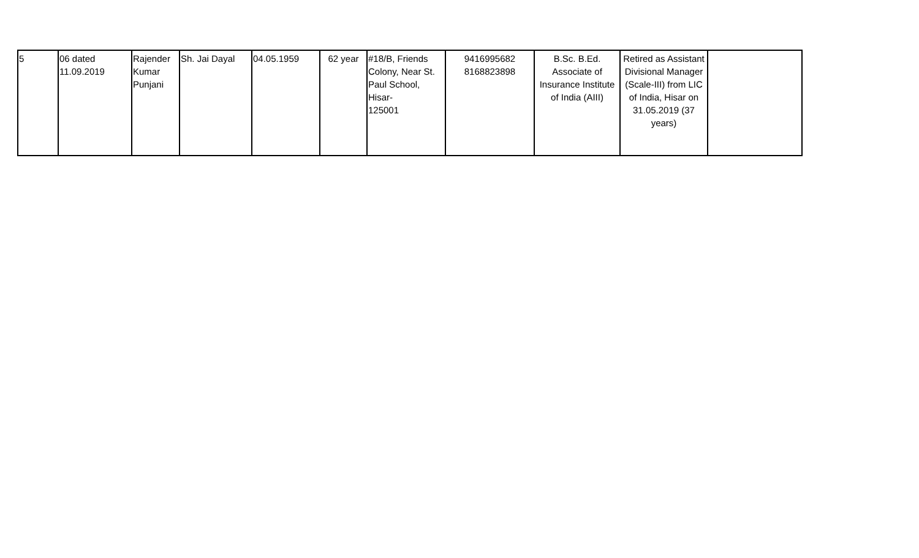| 5 | 06 dated 11.09.2019 | Rajender Kumar Punjani | Sh. Jai Dayal | 04.05.1959 | 62 year | #18/B, Friends Colony, Near St. Paul School, Hisar- 125001 | 9416995682 8168823898 | B.Sc. B.Ed. Associate of Insurance Institute of India (AIII) | Retired as Assistant Divisional Manager (Scale-III) from LIC of India, Hisar on 31.05.2019 (37 years) | |